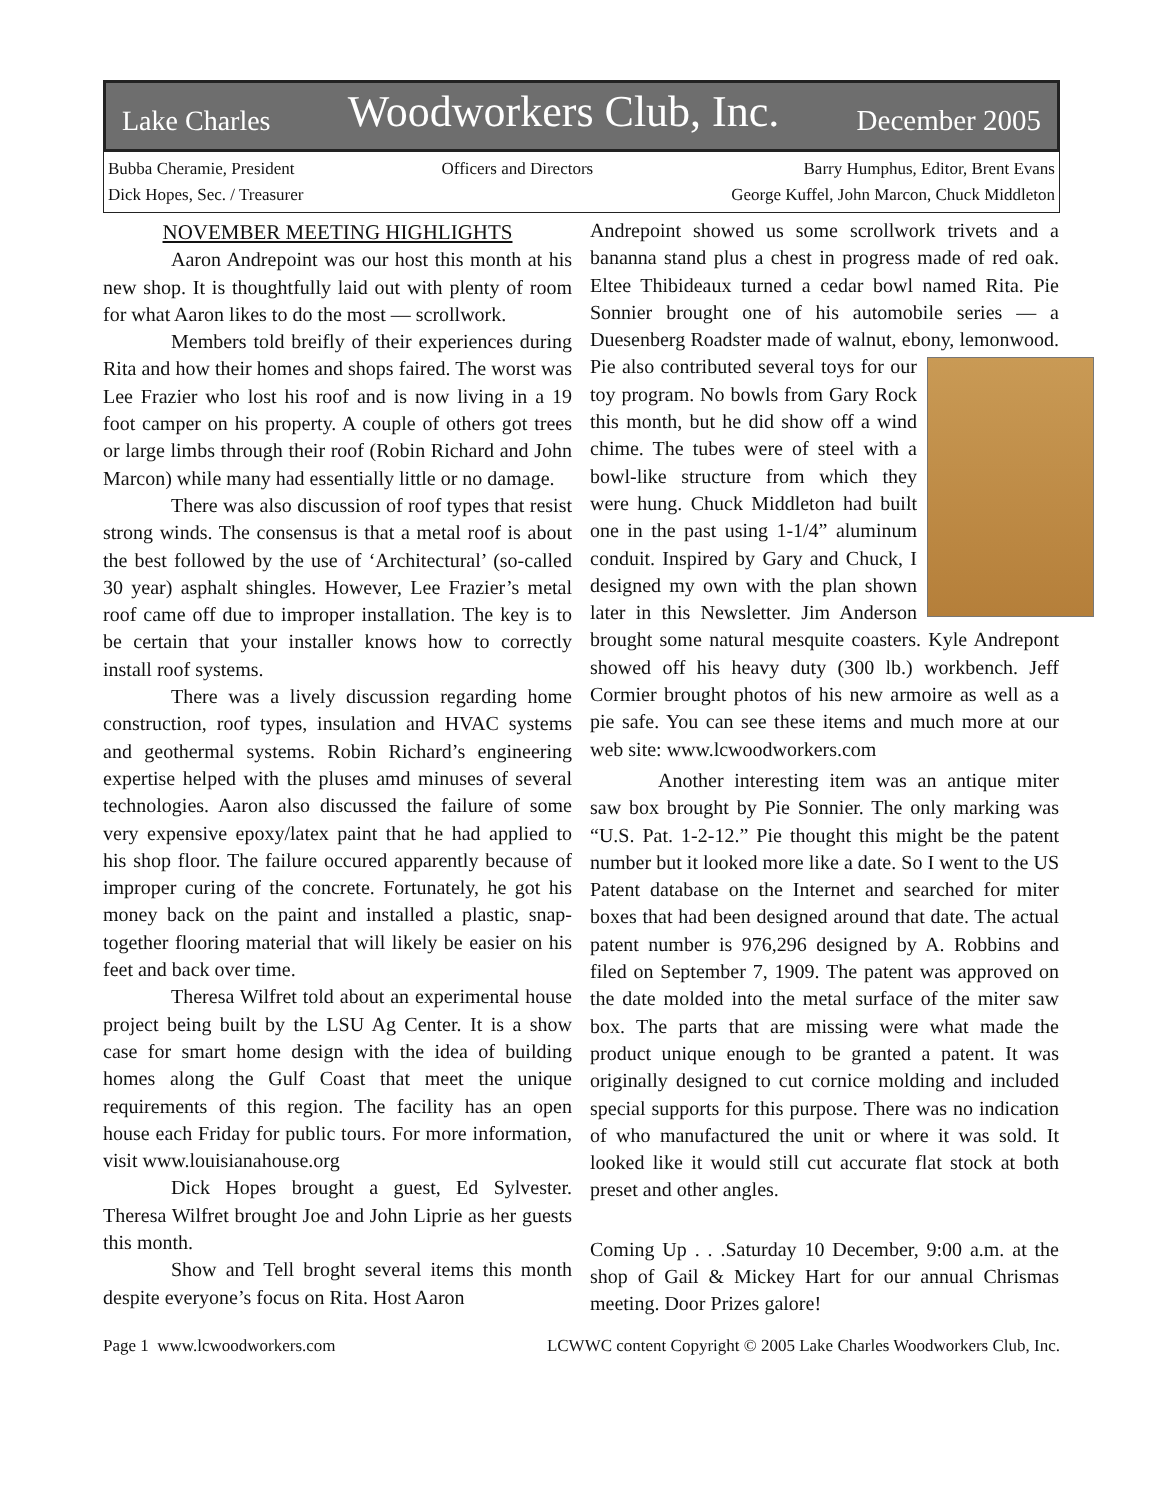Lake Charles Woodworkers Club, Inc. December 2005
Bubba Cheramie, President
Dick Hopes, Sec. / Treasurer
Officers and Directors Barry Humphus, Editor, Brent Evans
George Kuffel, John Marcon, Chuck Middleton
NOVEMBER MEETING HIGHLIGHTS
Aaron Andrepoint was our host this month at his new shop. It is thoughtfully laid out with plenty of room for what Aaron likes to do the most — scrollwork.
Members told breifly of their experiences during Rita and how their homes and shops faired. The worst was Lee Frazier who lost his roof and is now living in a 19 foot camper on his property. A couple of others got trees or large limbs through their roof (Robin Richard and John Marcon) while many had essentially little or no damage.
There was also discussion of roof types that resist strong winds. The consensus is that a metal roof is about the best followed by the use of ‘Architectural’ (so-called 30 year) asphalt shingles. However, Lee Frazier’s metal roof came off due to improper installation. The key is to be certain that your installer knows how to correctly install roof systems.
There was a lively discussion regarding home construction, roof types, insulation and HVAC systems and geothermal systems. Robin Richard’s engineering expertise helped with the pluses amd minuses of several technologies. Aaron also discussed the failure of some very expensive epoxy/latex paint that he had applied to his shop floor. The failure occured apparently because of improper curing of the concrete. Fortunately, he got his money back on the paint and installed a plastic, snap-together flooring material that will likely be easier on his feet and back over time.
Theresa Wilfret told about an experimental house project being built by the LSU Ag Center. It is a show case for smart home design with the idea of building homes along the Gulf Coast that meet the unique requirements of this region. The facility has an open house each Friday for public tours. For more information, visit www.louisianahouse.org
Dick Hopes brought a guest, Ed Sylvester. Theresa Wilfret brought Joe and John Liprie as her guests this month.
Show and Tell broght several items this month despite everyone’s focus on Rita. Host Aaron
Andrepoint showed us some scrollwork trivets and a bananna stand plus a chest in progress made of red oak. Eltee Thibideaux turned a cedar bowl named Rita. Pie Sonnier brought one of his automobile series — a Duesenberg Roadster made of walnut, ebony, lemonwood. Pie also contributed several toys for our toy program. No bowls from Gary Rock this month, but he did show off a wind chime. The tubes were of steel with a bowl-like structure from which they were hung. Chuck Middleton had built one in the past using 1-1/4” aluminum conduit. Inspired by Gary and Chuck, I designed my own with the plan shown later in this Newsletter. Jim Anderson brought some natural mesquite coasters. Kyle Andrepont showed off his heavy duty (300 lb.) workbench. Jeff Cormier brought photos of his new armoire as well as a pie safe. You can see these items and much more at our web site: www.lcwoodworkers.com
Another interesting item was an antique miter saw box brought by Pie Sonnier. The only marking was “U.S. Pat. 1-2-12.” Pie thought this might be the patent number but it looked more like a date. So I went to the US Patent database on the Internet and searched for miter boxes that had been designed around that date. The actual patent number is 976,296 designed by A. Robbins and filed on September 7, 1909. The patent was approved on the date molded into the metal surface of the miter saw box. The parts that are missing were what made the product unique enough to be granted a patent. It was originally designed to cut cornice molding and included special supports for this purpose. There was no indication of who manufactured the unit or where it was sold. It looked like it would still cut accurate flat stock at both preset and other angles.
Coming Up . . .Saturday 10 December, 9:00 a.m. at the shop of Gail & Mickey Hart for our annual Chrismas meeting. Door Prizes galore!
Page 1 www.lcwoodworkers.com LCWWC content Copyright © 2005 Lake Charles Woodworkers Club, Inc.